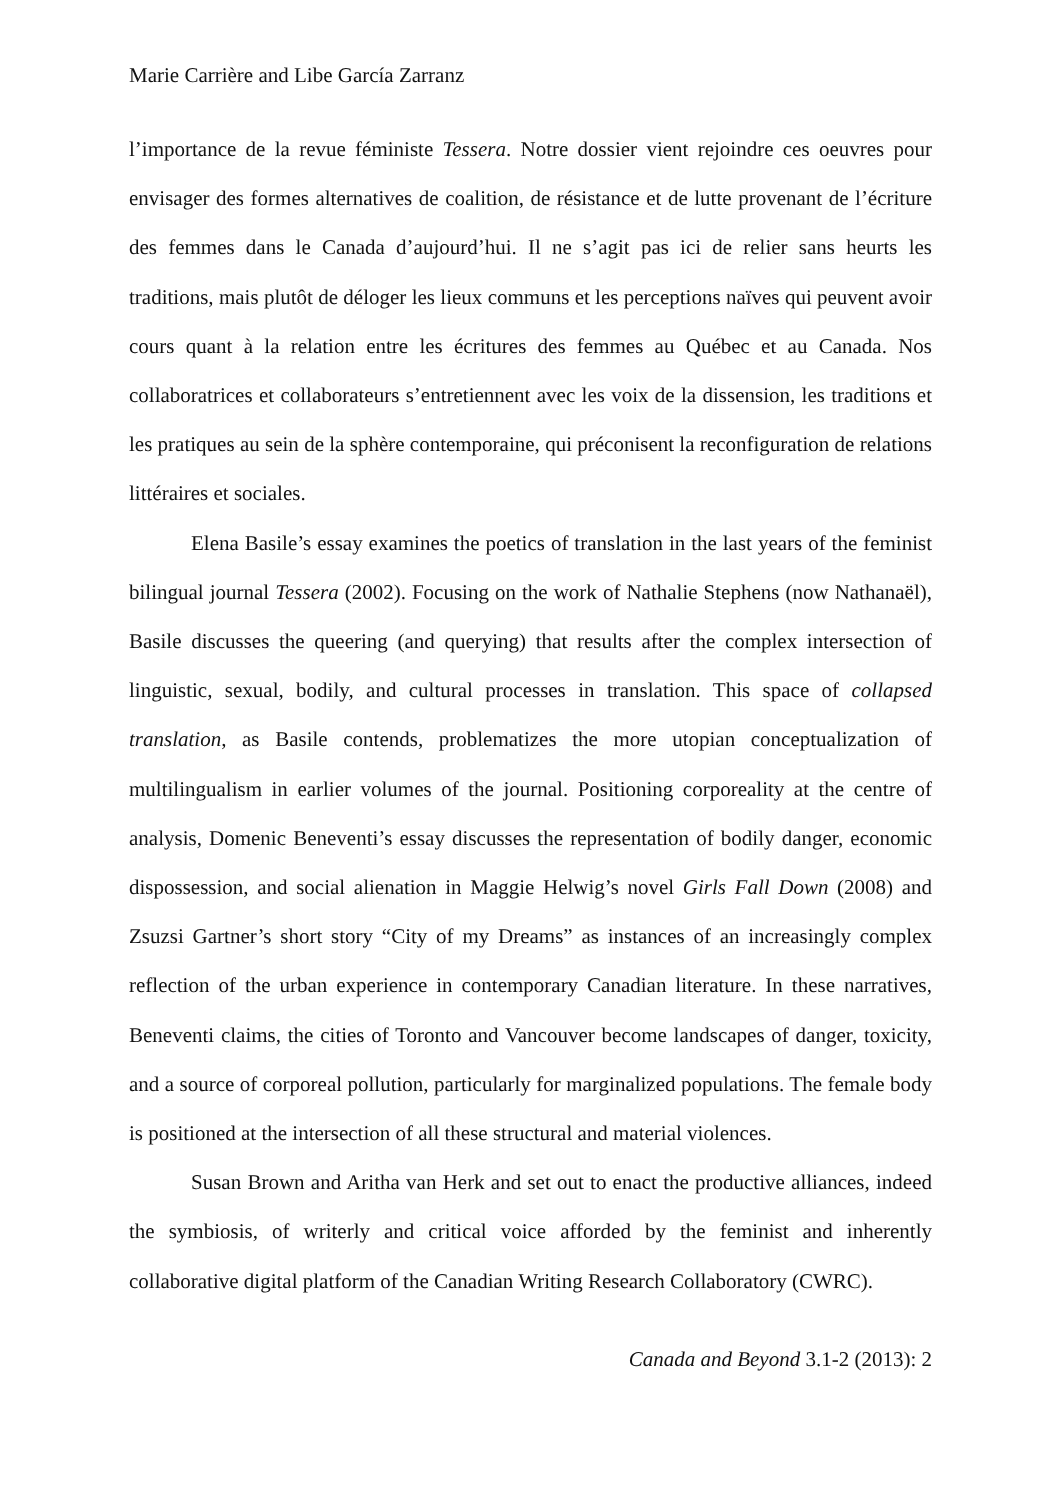Marie Carrière and Libe García Zarranz
l’importance de la revue féministe Tessera. Notre dossier vient rejoindre ces oeuvres pour envisager des formes alternatives de coalition, de résistance et de lutte provenant de l’écriture des femmes dans le Canada d’aujourd’hui. Il ne s’agit pas ici de relier sans heurts les traditions, mais plutôt de déloger les lieux communs et les perceptions naïves qui peuvent avoir cours quant à la relation entre les écritures des femmes au Québec et au Canada. Nos collaboratrices et collaborateurs s’entretiennent avec les voix de la dissension, les traditions et les pratiques au sein de la sphère contemporaine, qui préconisent la reconfiguration de relations littéraires et sociales.
Elena Basile’s essay examines the poetics of translation in the last years of the feminist bilingual journal Tessera (2002). Focusing on the work of Nathalie Stephens (now Nathanaël), Basile discusses the queering (and querying) that results after the complex intersection of linguistic, sexual, bodily, and cultural processes in translation. This space of collapsed translation, as Basile contends, problematizes the more utopian conceptualization of multilingualism in earlier volumes of the journal. Positioning corporeality at the centre of analysis, Domenic Beneventi’s essay discusses the representation of bodily danger, economic dispossession, and social alienation in Maggie Helwig’s novel Girls Fall Down (2008) and Zsuzsi Gartner’s short story “City of my Dreams” as instances of an increasingly complex reflection of the urban experience in contemporary Canadian literature. In these narratives, Beneventi claims, the cities of Toronto and Vancouver become landscapes of danger, toxicity, and a source of corporeal pollution, particularly for marginalized populations. The female body is positioned at the intersection of all these structural and material violences.
Susan Brown and Aritha van Herk and set out to enact the productive alliances, indeed the symbiosis, of writerly and critical voice afforded by the feminist and inherently collaborative digital platform of the Canadian Writing Research Collaboratory (CWRC).
Canada and Beyond 3.1-2 (2013): 2